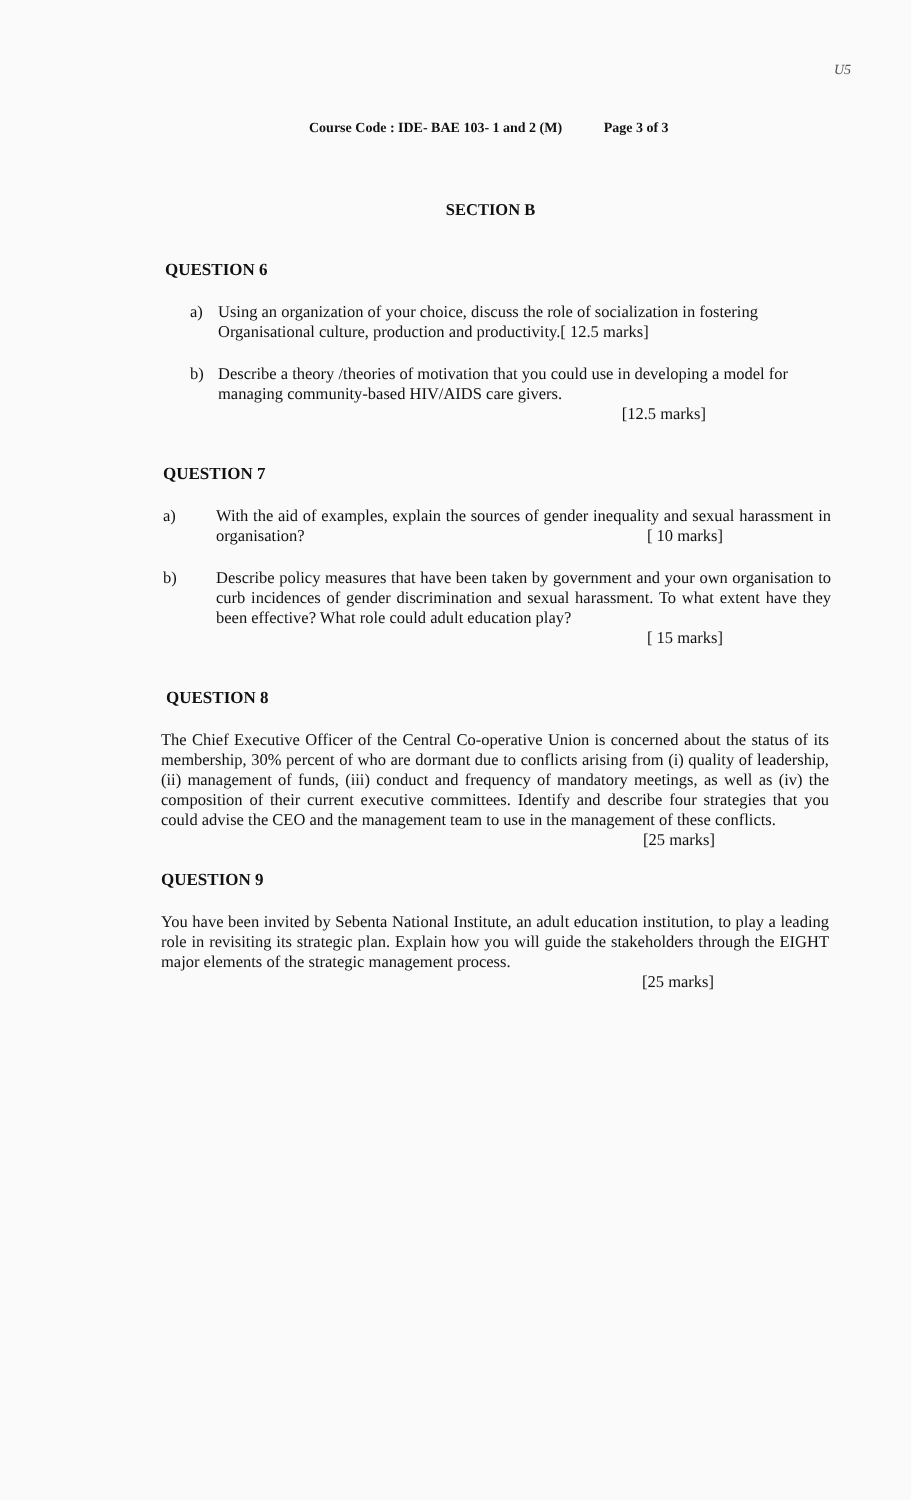U5
Course Code : IDE- BAE 103- 1 and 2 (M) Page 3 of 3
SECTION B
QUESTION 6
a) Using an organization of your choice, discuss the role of socialization in fostering Organisational culture, production and productivity.[ 12.5 marks]
b) Describe a theory /theories of motivation that you could use in developing a model for managing community-based HIV/AIDS care givers.
[12.5 marks]
QUESTION 7
a) With the aid of examples, explain the sources of gender inequality and sexual harassment in organisation? [ 10 marks]
b) Describe policy measures that have been taken by government and your own organisation to curb incidences of gender discrimination and sexual harassment. To what extent have they been effective? What role could adult education play?
[ 15 marks]
QUESTION 8
The Chief Executive Officer of the Central Co-operative Union is concerned about the status of its membership, 30% percent of who are dormant due to conflicts arising from (i) quality of leadership, (ii) management of funds, (iii) conduct and frequency of mandatory meetings, as well as (iv) the composition of their current executive committees. Identify and describe four strategies that you could advise the CEO and the management team to use in the management of these conflicts.
[25 marks]
QUESTION 9
You have been invited by Sebenta National Institute, an adult education institution, to play a leading role in revisiting its strategic plan. Explain how you will guide the stakeholders through the EIGHT major elements of the strategic management process.
[25 marks]